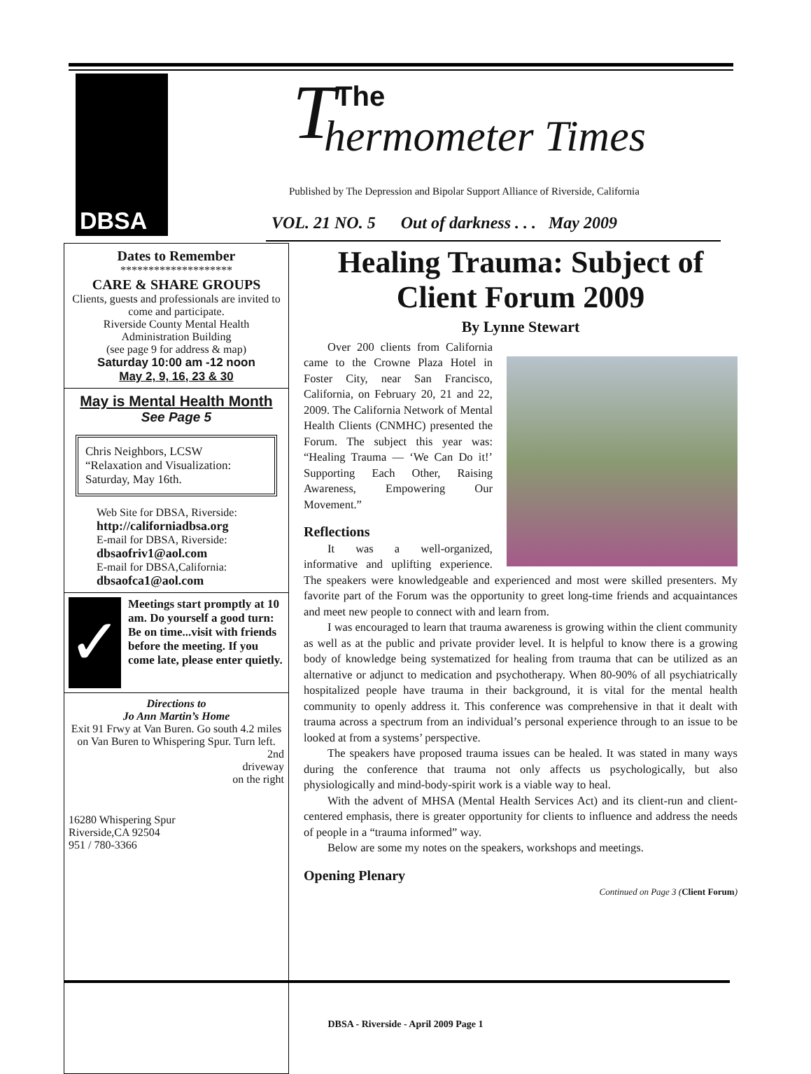DBSA
TThe
hermometer Times
Published by The Depression and Bipolar Support Alliance of Riverside, California
VOL. 21 NO. 5 Out of darkness . . . May 2009
Dates to Remember
********************
CARE & SHARE GROUPS
Clients, guests and professionals are invited to come and participate.
Riverside County Mental Health Administration Building
(see page 9 for address & map)
Saturday 10:00 am -12 noon
May 2, 9, 16, 23 & 30
May is Mental Health Month
See Page 5
Chris Neighbors, LCSW
“Relaxation and Visualization:
Saturday, May 16th.
Web Site for DBSA, Riverside:
http://californiadbsa.org
E-mail for DBSA, Riverside:
dbsaofriv1@aol.com
E-mail for DBSA,California:
dbsaofca1@aol.com
✓
Meetings start promptly at 10 am. Do yourself a good turn: Be on time...visit with friends before the meeting. If you come late, please enter quietly.
Directions to
Jo Ann Martin’s Home
Exit 91 Frwy at Van Buren. Go south 4.2 miles on Van Buren to Whispering Spur. Turn left.
2nd
driveway
on the right
16280 Whispering Spur
Riverside,CA 92504
951 / 780-3366
Healing Trauma: Subject of Client Forum 2009
By Lynne Stewart
Over 200 clients from California came to the Crowne Plaza Hotel in Foster City, near San Francisco, California, on February 20, 21 and 22, 2009. The California Network of Mental Health Clients (CNMHC) presented the Forum. The subject this year was: “Healing Trauma — ‘We Can Do it!’ Supporting Each Other, Raising Awareness, Empowering Our Movement.”
Reflections
It was a well-organized, informative and uplifting experience. The speakers were knowledgeable and experienced and most were skilled presenters. My favorite part of the Forum was the opportunity to greet long-time friends and acquaintances and meet new people to connect with and learn from.
I was encouraged to learn that trauma awareness is growing within the client community as well as at the public and private provider level. It is helpful to know there is a growing body of knowledge being systematized for healing from trauma that can be utilized as an alternative or adjunct to medication and psychotherapy. When 80-90% of all psychiatrically hospitalized people have trauma in their background, it is vital for the mental health community to openly address it. This conference was comprehensive in that it dealt with trauma across a spectrum from an individual’s personal experience through to an issue to be looked at from a systems’ perspective.
The speakers have proposed trauma issues can be healed. It was stated in many ways during the conference that trauma not only affects us psychologically, but also physiologically and mind-body-spirit work is a viable way to heal.
With the advent of MHSA (Mental Health Services Act) and its client-run and client-centered emphasis, there is greater opportunity for clients to influence and address the needs of people in a “trauma informed” way.
Below are some my notes on the speakers, workshops and meetings.
Opening Plenary
Continued on Page 3 (Client Forum)
DBSA - Riverside - April 2009 Page 1